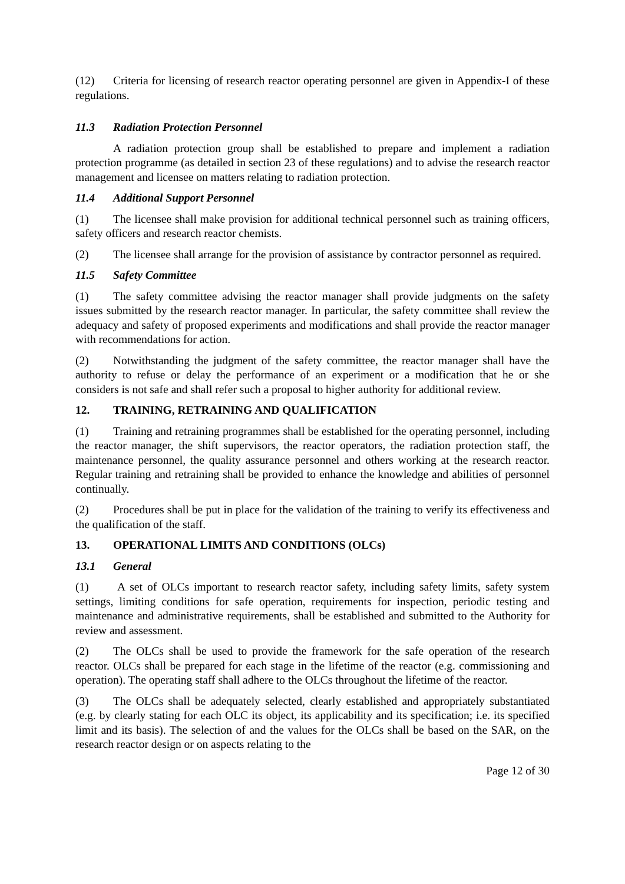(12) Criteria for licensing of research reactor operating personnel are given in Appendix-I of these regulations.
11.3 Radiation Protection Personnel
A radiation protection group shall be established to prepare and implement a radiation protection programme (as detailed in section 23 of these regulations) and to advise the research reactor management and licensee on matters relating to radiation protection.
11.4 Additional Support Personnel
(1) The licensee shall make provision for additional technical personnel such as training officers, safety officers and research reactor chemists.
(2) The licensee shall arrange for the provision of assistance by contractor personnel as required.
11.5 Safety Committee
(1) The safety committee advising the reactor manager shall provide judgments on the safety issues submitted by the research reactor manager. In particular, the safety committee shall review the adequacy and safety of proposed experiments and modifications and shall provide the reactor manager with recommendations for action.
(2) Notwithstanding the judgment of the safety committee, the reactor manager shall have the authority to refuse or delay the performance of an experiment or a modification that he or she considers is not safe and shall refer such a proposal to higher authority for additional review.
12. TRAINING, RETRAINING AND QUALIFICATION
(1) Training and retraining programmes shall be established for the operating personnel, including the reactor manager, the shift supervisors, the reactor operators, the radiation protection staff, the maintenance personnel, the quality assurance personnel and others working at the research reactor. Regular training and retraining shall be provided to enhance the knowledge and abilities of personnel continually.
(2) Procedures shall be put in place for the validation of the training to verify its effectiveness and the qualification of the staff.
13. OPERATIONAL LIMITS AND CONDITIONS (OLCs)
13.1 General
(1) A set of OLCs important to research reactor safety, including safety limits, safety system settings, limiting conditions for safe operation, requirements for inspection, periodic testing and maintenance and administrative requirements, shall be established and submitted to the Authority for review and assessment.
(2) The OLCs shall be used to provide the framework for the safe operation of the research reactor. OLCs shall be prepared for each stage in the lifetime of the reactor (e.g. commissioning and operation). The operating staff shall adhere to the OLCs throughout the lifetime of the reactor.
(3) The OLCs shall be adequately selected, clearly established and appropriately substantiated (e.g. by clearly stating for each OLC its object, its applicability and its specification; i.e. its specified limit and its basis). The selection of and the values for the OLCs shall be based on the SAR, on the research reactor design or on aspects relating to the
Page 12 of 30